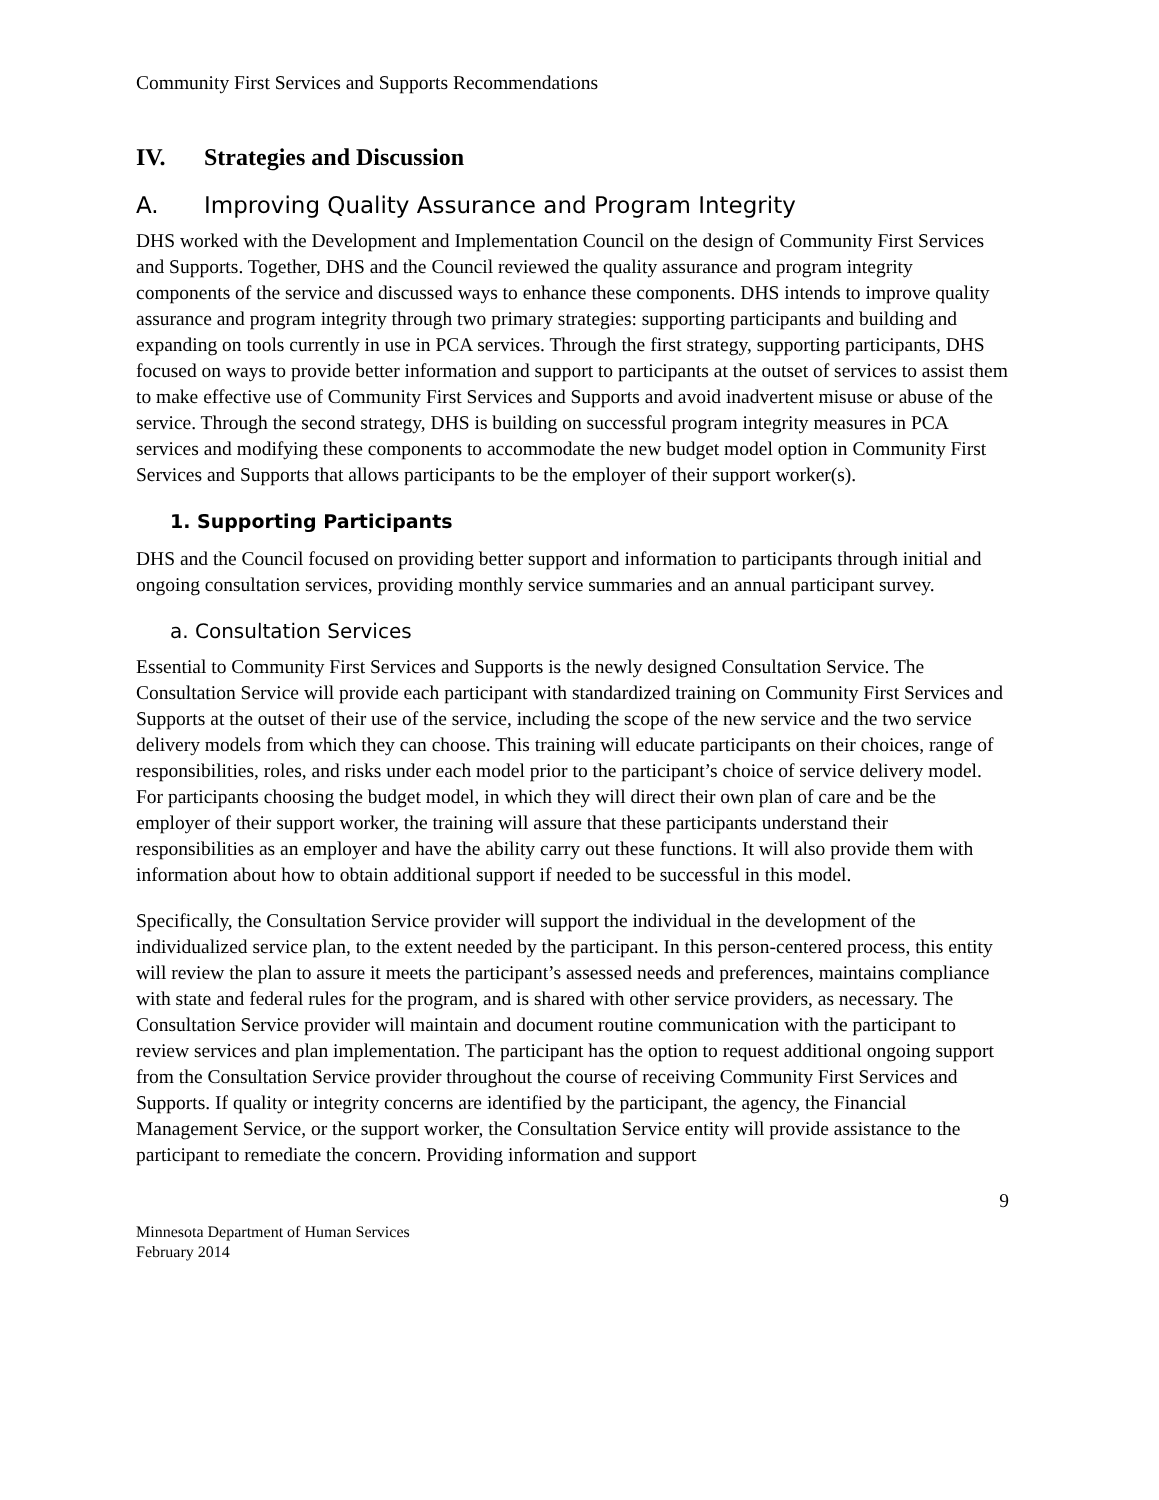Community First Services and Supports Recommendations
IV. Strategies and Discussion
A. Improving Quality Assurance and Program Integrity
DHS worked with the Development and Implementation Council on the design of Community First Services and Supports. Together, DHS and the Council reviewed the quality assurance and program integrity components of the service and discussed ways to enhance these components. DHS intends to improve quality assurance and program integrity through two primary strategies: supporting participants and building and expanding on tools currently in use in PCA services. Through the first strategy, supporting participants, DHS focused on ways to provide better information and support to participants at the outset of services to assist them to make effective use of Community First Services and Supports and avoid inadvertent misuse or abuse of the service. Through the second strategy, DHS is building on successful program integrity measures in PCA services and modifying these components to accommodate the new budget model option in Community First Services and Supports that allows participants to be the employer of their support worker(s).
1. Supporting Participants
DHS and the Council focused on providing better support and information to participants through initial and ongoing consultation services, providing monthly service summaries and an annual participant survey.
a. Consultation Services
Essential to Community First Services and Supports is the newly designed Consultation Service. The Consultation Service will provide each participant with standardized training on Community First Services and Supports at the outset of their use of the service, including the scope of the new service and the two service delivery models from which they can choose. This training will educate participants on their choices, range of responsibilities, roles, and risks under each model prior to the participant’s choice of service delivery model. For participants choosing the budget model, in which they will direct their own plan of care and be the employer of their support worker, the training will assure that these participants understand their responsibilities as an employer and have the ability carry out these functions. It will also provide them with information about how to obtain additional support if needed to be successful in this model.
Specifically, the Consultation Service provider will support the individual in the development of the individualized service plan, to the extent needed by the participant. In this person-centered process, this entity will review the plan to assure it meets the participant’s assessed needs and preferences, maintains compliance with state and federal rules for the program, and is shared with other service providers, as necessary. The Consultation Service provider will maintain and document routine communication with the participant to review services and plan implementation. The participant has the option to request additional ongoing support from the Consultation Service provider throughout the course of receiving Community First Services and Supports. If quality or integrity concerns are identified by the participant, the agency, the Financial Management Service, or the support worker, the Consultation Service entity will provide assistance to the participant to remediate the concern. Providing information and support
9
Minnesota Department of Human Services
February 2014